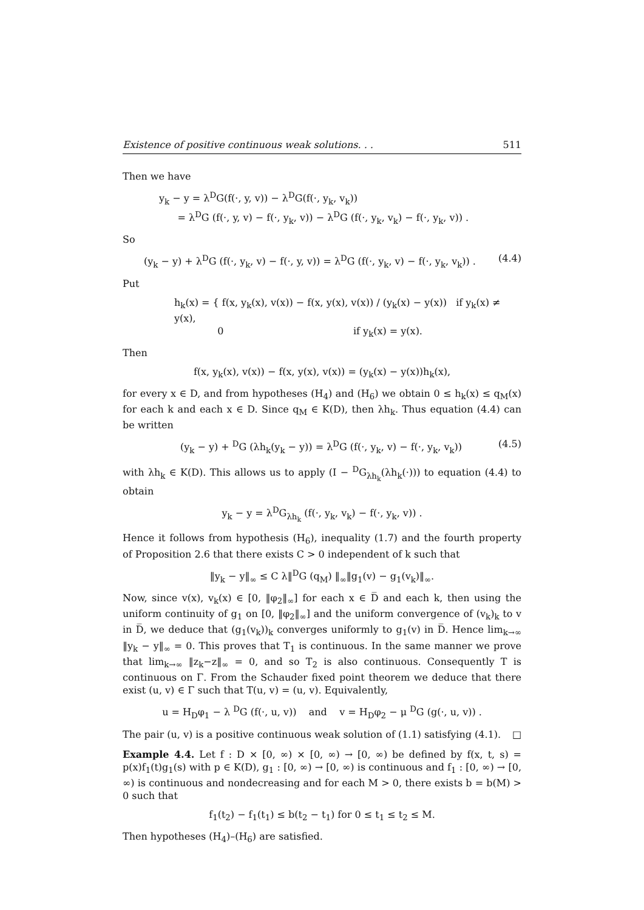Existence of positive continuous weak solutions. . . 511
Then we have
y<sub>k</sub> − y = λ<sup>D</sup>G(f(·, y, v)) − λ<sup>D</sup>G(f(·, y<sub>k</sub>, v<sub>k</sub>))
= λ<sup>D</sup>G (f(·, y, v) − f(·, y<sub>k</sub>, v)) − λ<sup>D</sup>G (f(·, y<sub>k</sub>, v<sub>k</sub>) − f(·, y<sub>k</sub>, v)) .
So
(y<sub>k</sub> − y) + λ<sup>D</sup>G (f(·, y<sub>k</sub>, v) − f(·, y, v)) = λ<sup>D</sup>G (f(·, y<sub>k</sub>, v) − f(·, y<sub>k</sub>, v<sub>k</sub>)) . (4.4)
Put
h<sub>k</sub>(x) = { f(x, y<sub>k</sub>(x), v(x)) − f(x, y(x), v(x)) / (y<sub>k</sub>(x) − y(x)) if y<sub>k</sub>(x) ≠ y(x),
0 if y<sub>k</sub>(x) = y(x).
Then
f(x, y<sub>k</sub>(x), v(x)) − f(x, y(x), v(x)) = (y<sub>k</sub>(x) − y(x))h<sub>k</sub>(x),
for every x ∈ D, and from hypotheses (H<sub>4</sub>) and (H<sub>6</sub>) we obtain 0 ≤ h<sub>k</sub>(x) ≤ q<sub>M</sub>(x) for each k and each x ∈ D. Since q<sub>M</sub> ∈ K(D), then λh<sub>k</sub>. Thus equation (4.4) can be written
(y<sub>k</sub> − y) + <sup>D</sup>G (λh<sub>k</sub>(y<sub>k</sub> − y)) = λ<sup>D</sup>G (f(·, y<sub>k</sub>, v) − f(·, y<sub>k</sub>, v<sub>k</sub>)) (4.5)
with λh<sub>k</sub> ∈ K(D). This allows us to apply (I − <sup>D</sup>G<sub>λh<sub>k</sub></sub>(λh<sub>k</sub>(·))) to equation (4.4) to obtain
y<sub>k</sub> − y = λ<sup>D</sup>G<sub>λh<sub>k</sub></sub> (f(·, y<sub>k</sub>, v<sub>k</sub>) − f(·, y<sub>k</sub>, v)) .
Hence it follows from hypothesis (H<sub>6</sub>), inequality (1.7) and the fourth property of Proposition 2.6 that there exists C > 0 independent of k such that
‖y<sub>k</sub> − y‖<sub>∞</sub> ≤ C λ‖<sup>D</sup>G (q<sub>M</sub>) ‖<sub>∞</sub>‖g<sub>1</sub>(v) − g<sub>1</sub>(v<sub>k</sub>)‖<sub>∞</sub>.
Now, since v(x), v<sub>k</sub>(x) ∈ [0, ‖φ<sub>2</sub>‖<sub>∞</sub>] for each x ∈ D̅ and each k, then using the uniform continuity of g<sub>1</sub> on [0, ‖φ<sub>2</sub>‖<sub>∞</sub>] and the uniform convergence of (v<sub>k</sub>)<sub>k</sub> to v in D̅, we deduce that (g<sub>1</sub>(v<sub>k</sub>))<sub>k</sub> converges uniformly to g<sub>1</sub>(v) in D̅. Hence lim<sub>k→∞</sub> ‖y<sub>k</sub> − y‖<sub>∞</sub> = 0. This proves that T<sub>1</sub> is continuous. In the same manner we prove that lim<sub>k→∞</sub> ‖z<sub>k</sub>−z‖<sub>∞</sub> = 0, and so T<sub>2</sub> is also continuous. Consequently T is continuous on Γ. From the Schauder fixed point theorem we deduce that there exist (u, v) ∈ Γ such that T(u, v) = (u, v). Equivalently,
u = H<sub>D</sub>φ<sub>1</sub> − λ <sup>D</sup>G (f(·, u, v)) and v = H<sub>D</sub>φ<sub>2</sub> − μ <sup>D</sup>G (g(·, u, v)) .
The pair (u, v) is a positive continuous weak solution of (1.1) satisfying (4.1). □
Example 4.4. Let f : D × [0, ∞) × [0, ∞) → [0, ∞) be defined by f(x, t, s) = p(x)f<sub>1</sub>(t)g<sub>1</sub>(s) with p ∈ K(D), g<sub>1</sub> : [0, ∞) → [0, ∞) is continuous and f<sub>1</sub> : [0, ∞) → [0, ∞) is continuous and nondecreasing and for each M > 0, there exists b = b(M) > 0 such that
f<sub>1</sub>(t<sub>2</sub>) − f<sub>1</sub>(t<sub>1</sub>) ≤ b(t<sub>2</sub> − t<sub>1</sub>) for 0 ≤ t<sub>1</sub> ≤ t<sub>2</sub> ≤ M.
Then hypotheses (H<sub>4</sub>)–(H<sub>6</sub>) are satisfied.